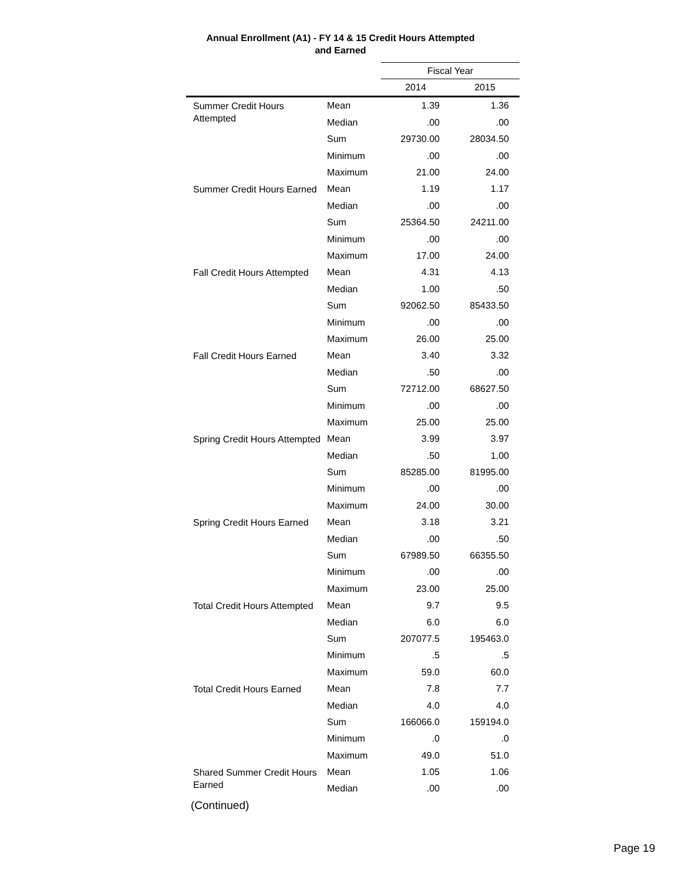Annual Enrollment (A1) - FY 14 & 15 Credit Hours Attempted
and Earned
| | | Fiscal Year | |
| --- | --- | --- | --- |
| | | 2014 | 2015 |
| Summer Credit Hours Attempted | Mean | 1.39 | 1.36 |
| | Median | .00 | .00 |
| | Sum | 29730.00 | 28034.50 |
| | Minimum | .00 | .00 |
| | Maximum | 21.00 | 24.00 |
| Summer Credit Hours Earned | Mean | 1.19 | 1.17 |
| | Median | .00 | .00 |
| | Sum | 25364.50 | 24211.00 |
| | Minimum | .00 | .00 |
| | Maximum | 17.00 | 24.00 |
| Fall Credit Hours Attempted | Mean | 4.31 | 4.13 |
| | Median | 1.00 | .50 |
| | Sum | 92062.50 | 85433.50 |
| | Minimum | .00 | .00 |
| | Maximum | 26.00 | 25.00 |
| Fall Credit Hours Earned | Mean | 3.40 | 3.32 |
| | Median | .50 | .00 |
| | Sum | 72712.00 | 68627.50 |
| | Minimum | .00 | .00 |
| | Maximum | 25.00 | 25.00 |
| Spring Credit Hours Attempted | Mean | 3.99 | 3.97 |
| | Median | .50 | 1.00 |
| | Sum | 85285.00 | 81995.00 |
| | Minimum | .00 | .00 |
| | Maximum | 24.00 | 30.00 |
| Spring Credit Hours Earned | Mean | 3.18 | 3.21 |
| | Median | .00 | .50 |
| | Sum | 67989.50 | 66355.50 |
| | Minimum | .00 | .00 |
| | Maximum | 23.00 | 25.00 |
| Total Credit Hours Attempted | Mean | 9.7 | 9.5 |
| | Median | 6.0 | 6.0 |
| | Sum | 207077.5 | 195463.0 |
| | Minimum | .5 | .5 |
| | Maximum | 59.0 | 60.0 |
| Total Credit Hours Earned | Mean | 7.8 | 7.7 |
| | Median | 4.0 | 4.0 |
| | Sum | 166066.0 | 159194.0 |
| | Minimum | .0 | .0 |
| | Maximum | 49.0 | 51.0 |
| Shared Summer Credit Hours Earned | Mean | 1.05 | 1.06 |
| | Median | .00 | .00 |
(Continued)
Page 19